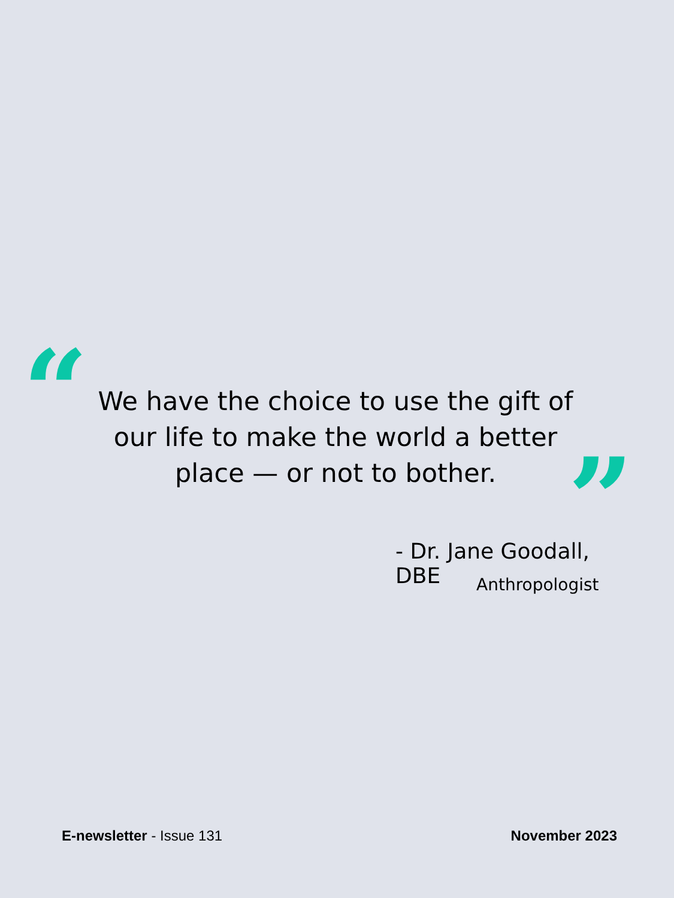“
We have the choice to use the gift of our life to make the world a better place — or not to bother.
”
- Dr. Jane Goodall, DBE
Anthropologist
E-newsletter - Issue 131 November 2023